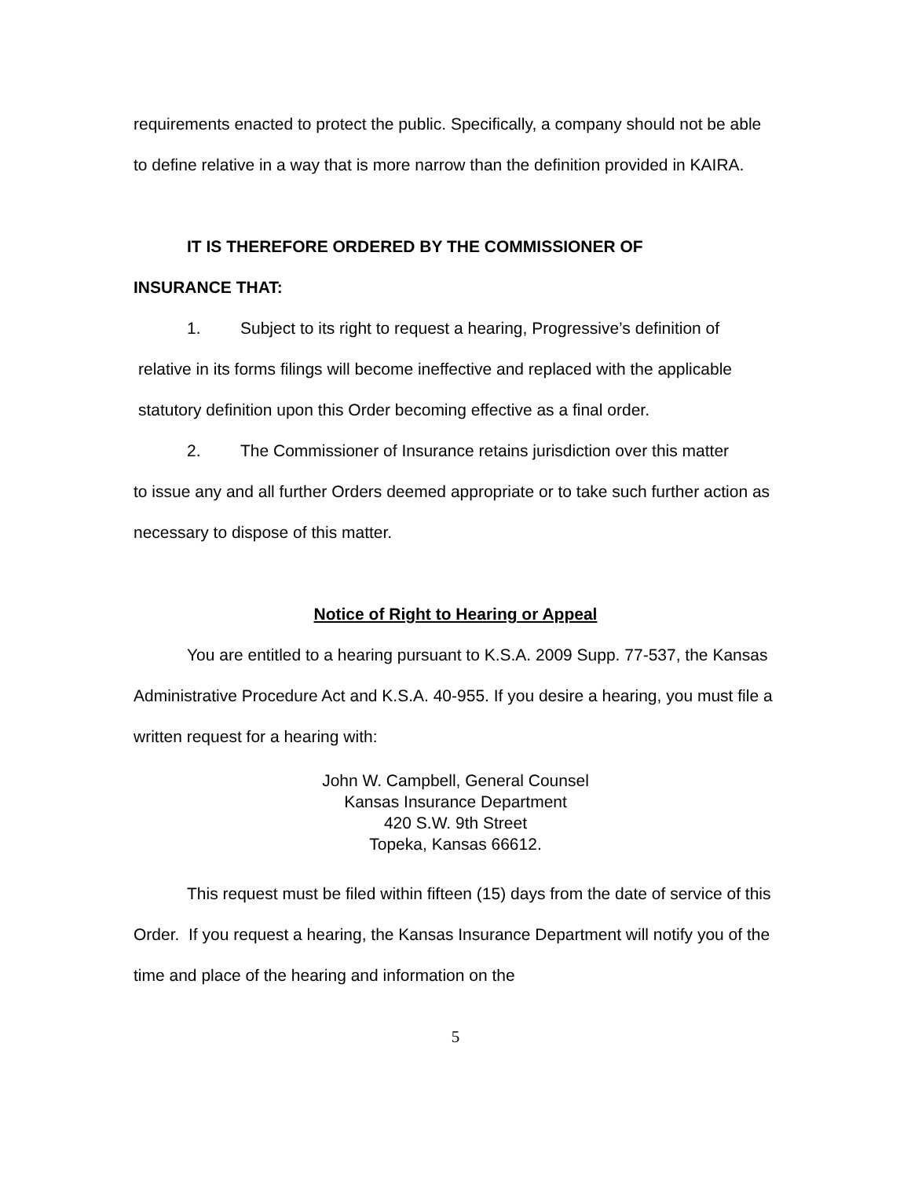requirements enacted to protect the public. Specifically, a company should not be able to define relative in a way that is more narrow than the definition provided in KAIRA.
IT IS THEREFORE ORDERED BY THE COMMISSIONER OF
INSURANCE THAT:
1. Subject to its right to request a hearing, Progressive’s definition of
relative in its forms filings will become ineffective and replaced with the applicable statutory definition upon this Order becoming effective as a final order.
2. The Commissioner of Insurance retains jurisdiction over this matter
to issue any and all further Orders deemed appropriate or to take such further action as necessary to dispose of this matter.
Notice of Right to Hearing or Appeal
You are entitled to a hearing pursuant to K.S.A. 2009 Supp. 77-537, the Kansas Administrative Procedure Act and K.S.A. 40-955. If you desire a hearing, you must file a written request for a hearing with:
John W. Campbell, General Counsel
Kansas Insurance Department
420 S.W. 9th Street
Topeka, Kansas 66612.
This request must be filed within fifteen (15) days from the date of service of this Order. If you request a hearing, the Kansas Insurance Department will notify you of the time and place of the hearing and information on the
5